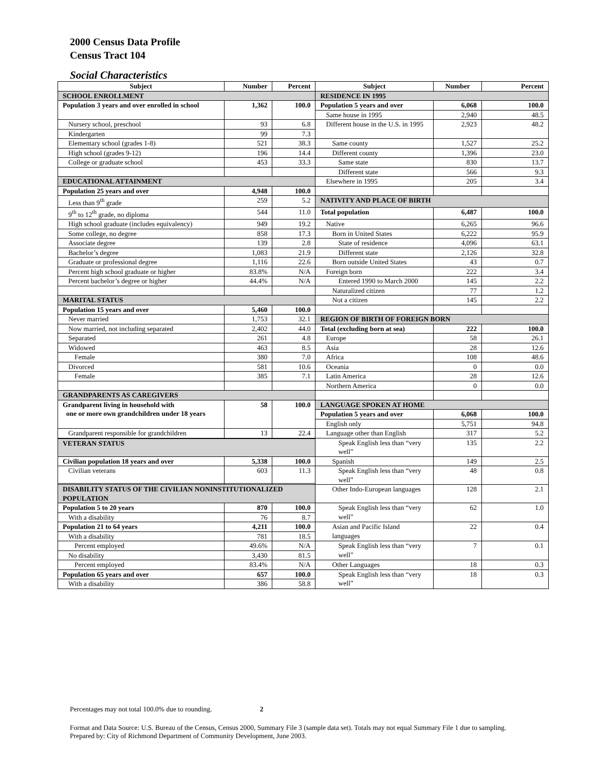2000 Census Data Profile
Census Tract 104
Social Characteristics
| Subject | Number | Percent | Subject | Number | Percent |
| --- | --- | --- | --- | --- | --- |
| SCHOOL ENROLLMENT | | | RESIDENCE IN 1995 | | |
| Population 3 years and over enrolled in school | 1,362 | 100.0 | Population 5 years and over | 6,068 | 100.0 |
| | | | Same house in 1995 | 2,940 | 48.5 |
| Nursery school, preschool | 93 | 6.8 | Different house in the U.S. in 1995 | 2,923 | 48.2 |
| Kindergarten | 99 | 7.3 | | | |
| Elementary school (grades 1-8) | 521 | 38.3 | Same county | 1,527 | 25.2 |
| High school (grades 9-12) | 196 | 14.4 | Different county | 1,396 | 23.0 |
| College or graduate school | 453 | 33.3 | Same state | 830 | 13.7 |
| | | | Different state | 566 | 9.3 |
| EDUCATIONAL ATTAINMENT | | | Elsewhere in 1995 | 205 | 3.4 |
| Population 25 years and over | 4,948 | 100.0 | | | |
| Less than 9<sup>th</sup> grade | 259 | 5.2 | NATIVITY AND PLACE OF BIRTH | | |
| 9<sup>th</sup> to 12<sup>th</sup> grade, no diploma | 544 | 11.0 | Total population | 6,487 | 100.0 |
| High school graduate (includes equivalency) | 949 | 19.2 | Native | 6,265 | 96.6 |
| Some college, no degree | 858 | 17.3 | Born in United States | 6,222 | 95.9 |
| Associate degree | 139 | 2.8 | State of residence | 4,096 | 63.1 |
| Bachelor’s degree | 1,083 | 21.9 | Different state | 2,126 | 32.8 |
| Graduate or professional degree | 1,116 | 22.6 | Born outside United States | 43 | 0.7 |
| Percent high school graduate or higher | 83.8% | N/A | Foreign born | 222 | 3.4 |
| Percent bachelor’s degree or higher | 44.4% | N/A | Entered 1990 to March 2000 | 145 | 2.2 |
| | | | Naturalized citizen | 77 | 1.2 |
| MARITAL STATUS | | | Not a citizen | 145 | 2.2 |
| Population 15 years and over | 5,460 | 100.0 | | | |
| Never married | 1,753 | 32.1 | REGION OF BIRTH OF FOREIGN BORN | | |
| Now married, not including separated | 2,402 | 44.0 | Total (excluding born at sea) | 222 | 100.0 |
| Separated | 261 | 4.8 | Europe | 58 | 26.1 |
| Widowed | 463 | 8.5 | Asia | 28 | 12.6 |
| Female | 380 | 7.0 | Africa | 108 | 48.6 |
| Divorced | 581 | 10.6 | Oceania | 0 | 0.0 |
| Female | 385 | 7.1 | Latin America | 28 | 12.6 |
| | | | Northern America | 0 | 0.0 |
| GRANDPARENTS AS CAREGIVERS | | | | | |
| Grandparent living in household with one or more own grandchildren under 18 years | 58 | 100.0 | LANGUAGE SPOKEN AT HOME | | |
| | | | Population 5 years and over | 6,068 | 100.0 |
| | | | English only | 5,751 | 94.8 |
| Grandparent responsible for grandchildren | 13 | 22.4 | Language other than English | 317 | 5.2 |
| | | | Speak English less than “very well” | 135 | 2.2 |
| VETERAN STATUS | | | | | |
| Civilian population 18 years and over | 5,338 | 100.0 | Spanish | 149 | 2.5 |
| Civilian veterans | 603 | 11.3 | Speak English less than “very well” | 48 | 0.8 |
| DISABILITY STATUS OF THE CIVILIAN NONINSTITUTIONALIZED POPULATION | | | Other Indo-European languages | 128 | 2.1 |
| Population 5 to 20 years | 870 | 100.0 | Speak English less than “very well” | 62 | 1.0 |
| With a disability | 76 | 8.7 | | | |
| Population 21 to 64 years | 4,211 | 100.0 | Asian and Pacific Island languages | 22 | 0.4 |
| With a disability | 781 | 18.5 | | | |
| Percent employed | 49.6% | N/A | Speak English less than “very well” | 7 | 0.1 |
| No disability | 3,430 | 81.5 | | | |
| Percent employed | 83.4% | N/A | Other Languages | 18 | 0.3 |
| Population 65 years and over | 657 | 100.0 | Speak English less than “very well” | 18 | 0.3 |
| With a disability | 386 | 58.8 | | | |
Percentages may not total 100.0% due to rounding. 2
Format and Data Source: U.S. Bureau of the Census, Census 2000, Summary File 3 (sample data set). Totals may not equal Summary File 1 due to sampling.
Prepared by: City of Richmond Department of Community Development, June 2003.